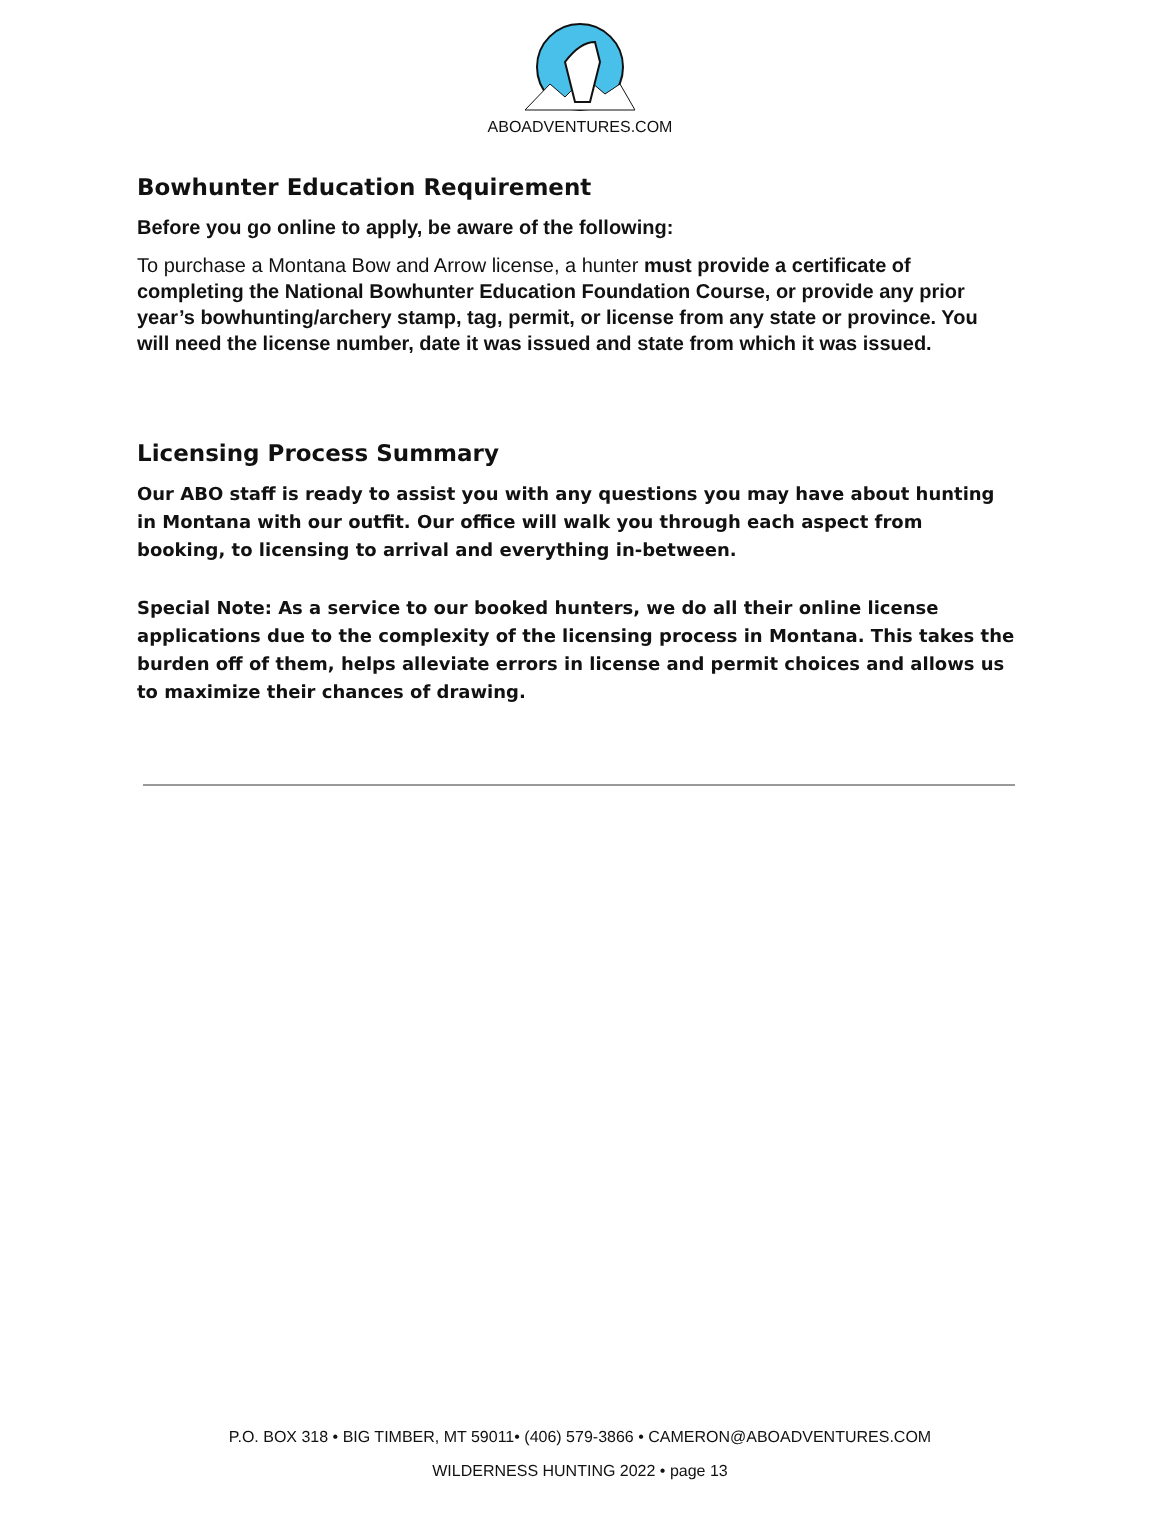ABOADVENTURES.COM
Bowhunter Education Requirement
Before you go online to apply, be aware of the following:
To purchase a Montana Bow and Arrow license, a hunter must provide a certificate of completing the National Bowhunter Education Foundation Course, or provide any prior year’s bowhunting/archery stamp, tag, permit, or license from any state or province. You will need the license number, date it was issued and state from which it was issued.
Licensing Process Summary
Our ABO staff is ready to assist you with any questions you may have about hunting in Montana with our outfit. Our office will walk you through each aspect from booking, to licensing to arrival and everything in-between.
Special Note: As a service to our booked hunters, we do all their online license applications due to the complexity of the licensing process in Montana. This takes the burden off of them, helps alleviate errors in license and permit choices and allows us to maximize their chances of drawing.
P.O. BOX 318 • BIG TIMBER, MT 59011• (406) 579-3866 • CAMERON@ABOADVENTURES.COM
WILDERNESS HUNTING 2022 • page 13